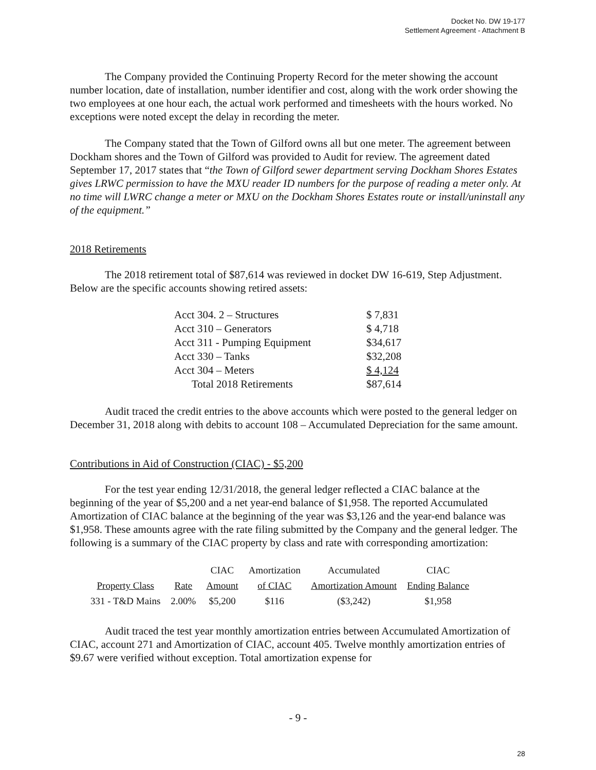Docket No. DW 19-177
Settlement Agreement - Attachment B
The Company provided the Continuing Property Record for the meter showing the account number location, date of installation, number identifier and cost, along with the work order showing the two employees at one hour each, the actual work performed and timesheets with the hours worked. No exceptions were noted except the delay in recording the meter.
The Company stated that the Town of Gilford owns all but one meter. The agreement between Dockham shores and the Town of Gilford was provided to Audit for review. The agreement dated September 17, 2017 states that “the Town of Gilford sewer department serving Dockham Shores Estates gives LRWC permission to have the MXU reader ID numbers for the purpose of reading a meter only. At no time will LWRC change a meter or MXU on the Dockham Shores Estates route or install/uninstall any of the equipment.”
2018 Retirements
The 2018 retirement total of $87,614 was reviewed in docket DW 16-619, Step Adjustment. Below are the specific accounts showing retired assets:
| Acct 304. 2 – Structures | $ 7,831 |
| Acct 310 – Generators | $ 4,718 |
| Acct 311 - Pumping Equipment | $34,617 |
| Acct 330 – Tanks | $32,208 |
| Acct 304 – Meters | $ 4,124 |
| Total 2018 Retirements | $87,614 |
Audit traced the credit entries to the above accounts which were posted to the general ledger on December 31, 2018 along with debits to account 108 – Accumulated Depreciation for the same amount.
Contributions in Aid of Construction (CIAC) - $5,200
For the test year ending 12/31/2018, the general ledger reflected a CIAC balance at the beginning of the year of $5,200 and a net year-end balance of $1,958. The reported Accumulated Amortization of CIAC balance at the beginning of the year was $3,126 and the year-end balance was $1,958. These amounts agree with the rate filing submitted by the Company and the general ledger. The following is a summary of the CIAC property by class and rate with corresponding amortization:
| | | CIAC | Amortization | Accumulated | CIAC |
| --- | --- | --- | --- | --- | --- |
| Property Class | Rate | Amount | of CIAC | Amortization Amount | Ending Balance |
| 331 - T&D Mains | 2.00% | $5,200 | $116 | ($3,242) | $1,958 |
Audit traced the test year monthly amortization entries between Accumulated Amortization of CIAC, account 271 and Amortization of CIAC, account 405. Twelve monthly amortization entries of $9.67 were verified without exception. Total amortization expense for
- 9 -
28